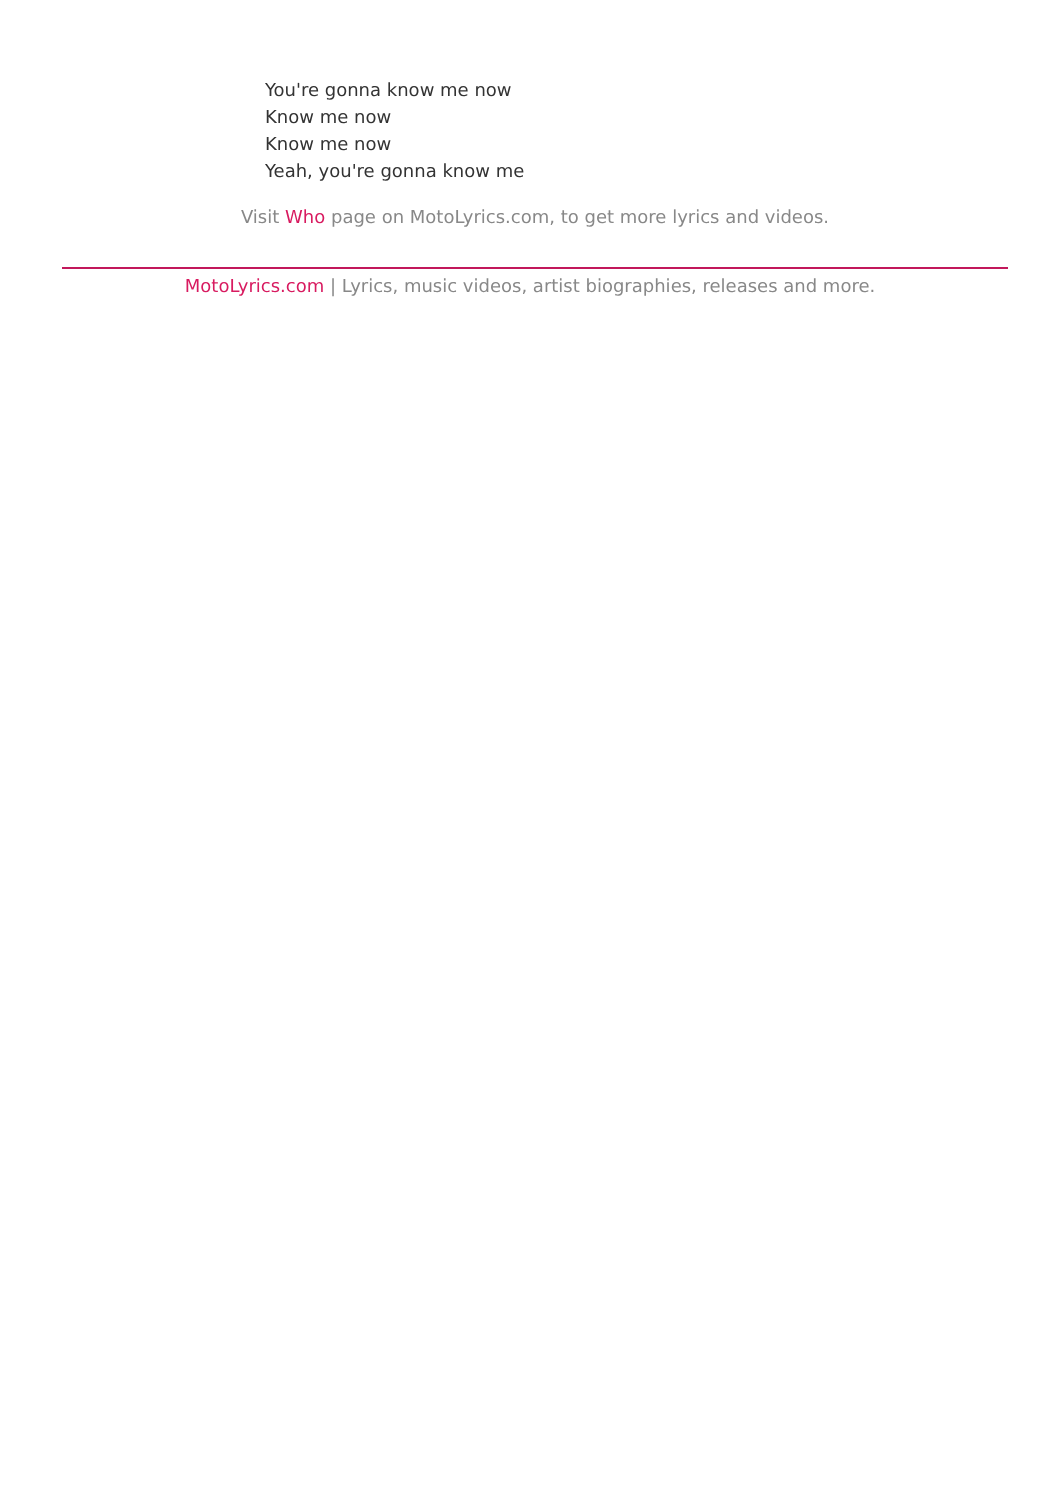You're gonna know me now
Know me now
Know me now
Yeah, you're gonna know me
Visit Who page on MotoLyrics.com, to get more lyrics and videos.
MotoLyrics.com | Lyrics, music videos, artist biographies, releases and more.